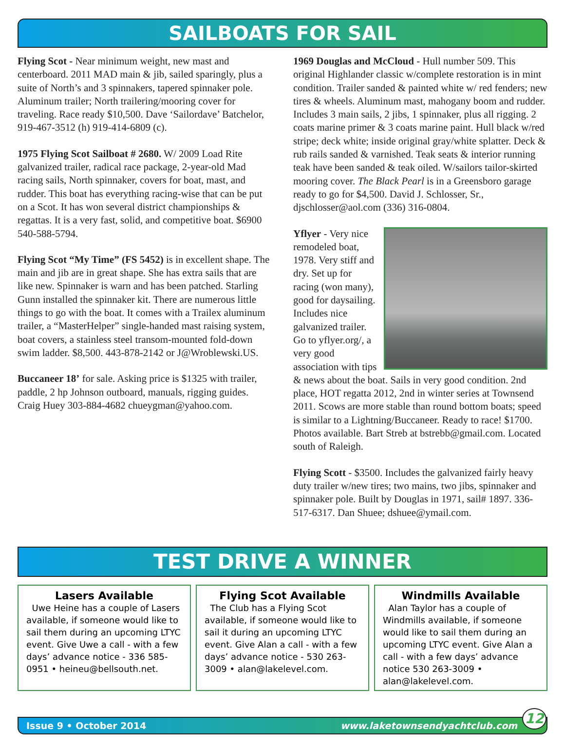SAILBOATS FOR SAIL
Flying Scot - Near minimum weight, new mast and centerboard. 2011 MAD main & jib, sailed sparingly, plus a suite of North’s and 3 spinnakers, tapered spinnaker pole. Aluminum trailer; North trailering/mooring cover for traveling. Race ready $10,500. Dave ‘Sailordave’ Batchelor, 919-467-3512 (h) 919-414-6809 (c).
1975 Flying Scot Sailboat # 2680. W/ 2009 Load Rite galvanized trailer, radical race package, 2-year-old Mad racing sails, North spinnaker, covers for boat, mast, and rudder. This boat has everything racing-wise that can be put on a Scot. It has won several district championships & regattas. It is a very fast, solid, and competitive boat. $6900 540-588-5794.
Flying Scot “My Time” (FS 5452) is in excellent shape. The main and jib are in great shape. She has extra sails that are like new. Spinnaker is warn and has been patched. Starling Gunn installed the spinnaker kit. There are numerous little things to go with the boat. It comes with a Trailex aluminum trailer, a “MasterHelper” single-handed mast raising system, boat covers, a stainless steel transom-mounted fold-down swim ladder. $8,500. 443-878-2142 or J@Wroblewski.US.
Buccaneer 18’ for sale. Asking price is $1325 with trailer, paddle, 2 hp Johnson outboard, manuals, rigging guides. Craig Huey 303-884-4682 chueygman@yahoo.com.
1969 Douglas and McCloud - Hull number 509. This original Highlander classic w/complete restoration is in mint condition. Trailer sanded & painted white w/ red fenders; new tires & wheels. Aluminum mast, mahogany boom and rudder. Includes 3 main sails, 2 jibs, 1 spinnaker, plus all rigging. 2 coats marine primer & 3 coats marine paint. Hull black w/red stripe; deck white; inside original gray/white splatter. Deck & rub rails sanded & varnished. Teak seats & interior running teak have been sanded & teak oiled. W/sailors tailor-skirted mooring cover. The Black Pearl is in a Greensboro garage ready to go for $4,500. David J. Schlosser, Sr., djschlosser@aol.com (336) 316-0804.
Yflyer - Very nice remodeled boat, 1978. Very stiff and dry. Set up for racing (won many), good for daysailing. Includes nice galvanized trailer. Go to yflyer.org/, a very good association with tips & news about the boat. Sails in very good condition. 2nd place, HOT regatta 2012, 2nd in winter series at Townsend 2011. Scows are more stable than round bottom boats; speed is similar to a Lightning/Buccaneer. Ready to race! $1700. Photos available. Bart Streb at bstrebb@gmail.com. Located south of Raleigh.
Flying Scott - $3500. Includes the galvanized fairly heavy duty trailer w/new tires; two mains, two jibs, spinnaker and spinnaker pole. Built by Douglas in 1971, sail# 1897. 336-517-6317. Dan Shuee; dshuee@ymail.com.
TEST DRIVE A WINNER
Lasers Available
Uwe Heine has a couple of Lasers available, if someone would like to sail them during an upcoming LTYC event. Give Uwe a call - with a few days’ advance notice - 336 585-0951 • heineu@bellsouth.net.
Flying Scot Available
The Club has a Flying Scot available, if someone would like to sail it during an upcoming LTYC event. Give Alan a call - with a few days’ advance notice - 530 263-3009 • alan@lakelevel.com.
Windmills Available
Alan Taylor has a couple of Windmills available, if someone would like to sail them during an upcoming LTYC event. Give Alan a call - with a few days’ advance notice 530 263-3009 • alan@lakelevel.com.
Issue 9 • October 2014 www.laketownsendyachtclub.com
12